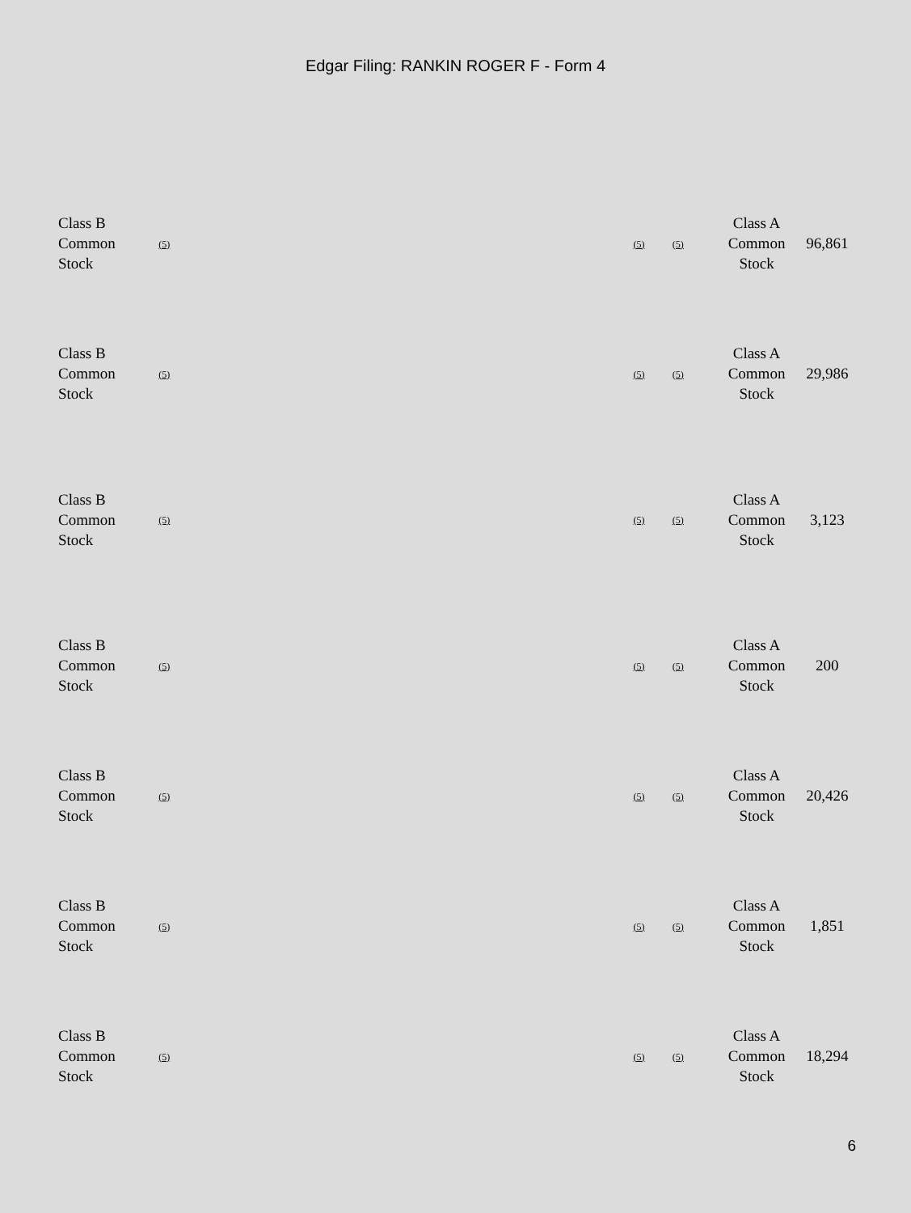Edgar Filing: RANKIN ROGER F - Form 4
| Class B Common Stock | (5) | (5) | (5) | Class A Common Stock | 96,861 |
| Class B Common Stock | (5) | (5) | (5) | Class A Common Stock | 29,986 |
| Class B Common Stock | (5) | (5) | (5) | Class A Common Stock | 3,123 |
| Class B Common Stock | (5) | (5) | (5) | Class A Common Stock | 200 |
| Class B Common Stock | (5) | (5) | (5) | Class A Common Stock | 20,426 |
| Class B Common Stock | (5) | (5) | (5) | Class A Common Stock | 1,851 |
| Class B Common Stock | (5) | (5) | (5) | Class A Common Stock | 18,294 |
6